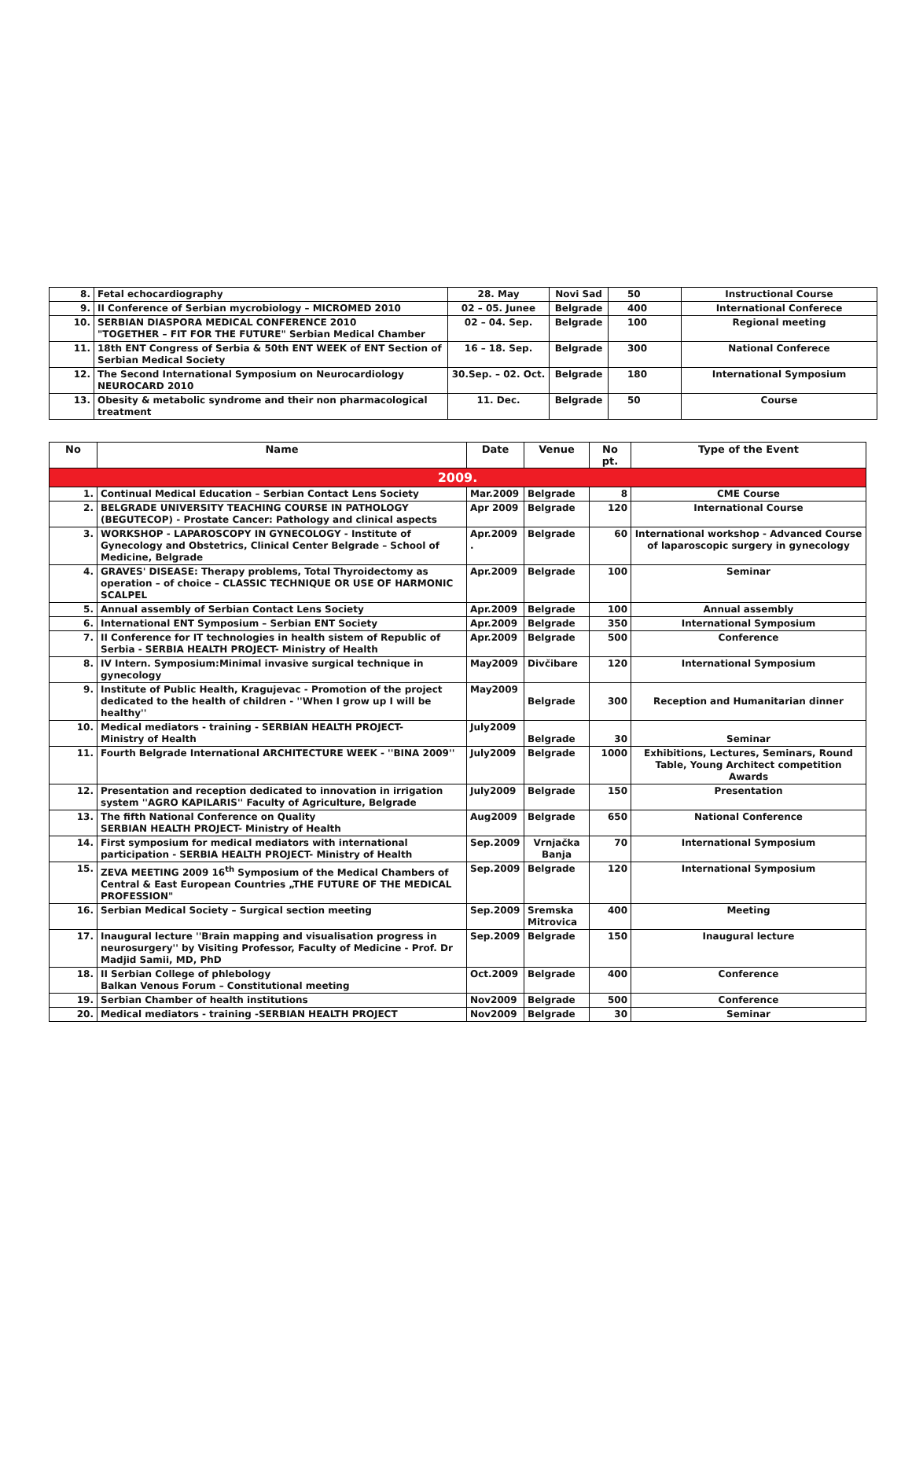| 8. | Fetal echocardiography | 28. May | Novi Sad | 50 | Instructional Course |
| 9. | II Conference of Serbian mycrobiology – MICROMED 2010 | 02 – 05. Junee | Belgrade | 400 | International Conferece |
| 10. | SERBIAN DIASPORA MEDICAL CONFERENCE 2010 "TOGETHER – FIT FOR THE FUTURE" Serbian Medical Chamber | 02 – 04. Sep. | Belgrade | 100 | Regional meeting |
| 11. | 18th ENT Congress of Serbia & 50th ENT WEEK of ENT Section of Serbian Medical Society | 16 – 18. Sep. | Belgrade | 300 | National Conferece |
| 12. | The Second International Symposium on Neurocardiology NEUROCARD 2010 | 30.Sep. – 02. Oct. | Belgrade | 180 | International Symposium |
| 13. | Obesity & metabolic syndrome and their non pharmacological treatment | 11. Dec. | Belgrade | 50 | Course |
| No | Name | Date | Venue | No pt. | Type of the Event |
| --- | --- | --- | --- | --- | --- |
| 2009. | | | | | |
| 1. | Continual Medical Education – Serbian Contact Lens Society | Mar.2009 | Belgrade | 8 | CME Course |
| 2. | BELGRADE UNIVERSITY TEACHING COURSE IN PATHOLOGY (BEGUTECOP) - Prostate Cancer: Pathology and clinical aspects | Apr 2009 | Belgrade | 120 | International Course |
| 3. | WORKSHOP - LAPAROSCOPY IN GYNECOLOGY - Institute of Gynecology and Obstetrics, Clinical Center Belgrade – School of Medicine, Belgrade | Apr.2009 . | Belgrade | 60 | International workshop - Advanced Course of laparoscopic surgery in gynecology |
| 4. | GRAVES' DISEASE: Therapy problems, Total Thyroidectomy as operation – of choice – CLASSIC TECHNIQUE OR USE OF HARMONIC SCALPEL | Apr.2009 | Belgrade | 100 | Seminar |
| 5. | Annual assembly of Serbian Contact Lens Society | Apr.2009 | Belgrade | 100 | Annual assembly |
| 6. | International ENT Symposium – Serbian ENT Society | Apr.2009 | Belgrade | 350 | International Symposium |
| 7. | II Conference for IT technologies in health sistem of Republic of Serbia - SERBIA HEALTH PROJECT- Ministry of Health | Apr.2009 | Belgrade | 500 | Conference |
| 8. | IV Intern. Symposium:Minimal invasive surgical technique in gynecology | May2009 | Divčibare | 120 | International Symposium |
| 9. | Institute of Public Health, Kragujevac - Promotion of the project dedicated to the health of children - ''When I grow up I will be healthy'' | May2009 | Belgrade | 300 | Reception and Humanitarian dinner |
| 10. | Medical mediators - training - SERBIAN HEALTH PROJECT- Ministry of Health | July2009 | Belgrade | 30 | Seminar |
| 11. | Fourth Belgrade International ARCHITECTURE WEEK - ''BINA 2009'' | July2009 | Belgrade | 1000 | Exhibitions, Lectures, Seminars, Round Table, Young Architect competition Awards |
| 12. | Presentation and reception dedicated to innovation in irrigation system ''AGRO KAPILARIS'' Faculty of Agriculture, Belgrade | July2009 | Belgrade | 150 | Presentation |
| 13. | The fifth National Conference on Quality SERBIAN HEALTH PROJECT- Ministry of Health | Aug2009 | Belgrade | 650 | National Conference |
| 14. | First symposium for medical mediators with international participation - SERBIA HEALTH PROJECT- Ministry of Health | Sep.2009 | Vrnjačka Banja | 70 | International Symposium |
| 15. | ZEVA MEETING 2009 16<sup>th</sup> Symposium of the Medical Chambers of Central & East European Countries „THE FUTURE OF THE MEDICAL PROFESSION" | Sep.2009 | Belgrade | 120 | International Symposium |
| 16. | Serbian Medical Society – Surgical section meeting | Sep.2009 | Sremska Mitrovica | 400 | Meeting |
| 17. | Inaugural lecture ''Brain mapping and visualisation progress in neurosurgery'' by Visiting Professor, Faculty of Medicine - Prof. Dr Madjid Samii, MD, PhD | Sep.2009 | Belgrade | 150 | Inaugural lecture |
| 18. | II Serbian College of phlebology Balkan Venous Forum – Constitutional meeting | Oct.2009 | Belgrade | 400 | Conference |
| 19. | Serbian Chamber of health institutions | Nov2009 | Belgrade | 500 | Conference |
| 20. | Medical mediators - training -SERBIAN HEALTH PROJECT | Nov2009 | Belgrade | 30 | Seminar |